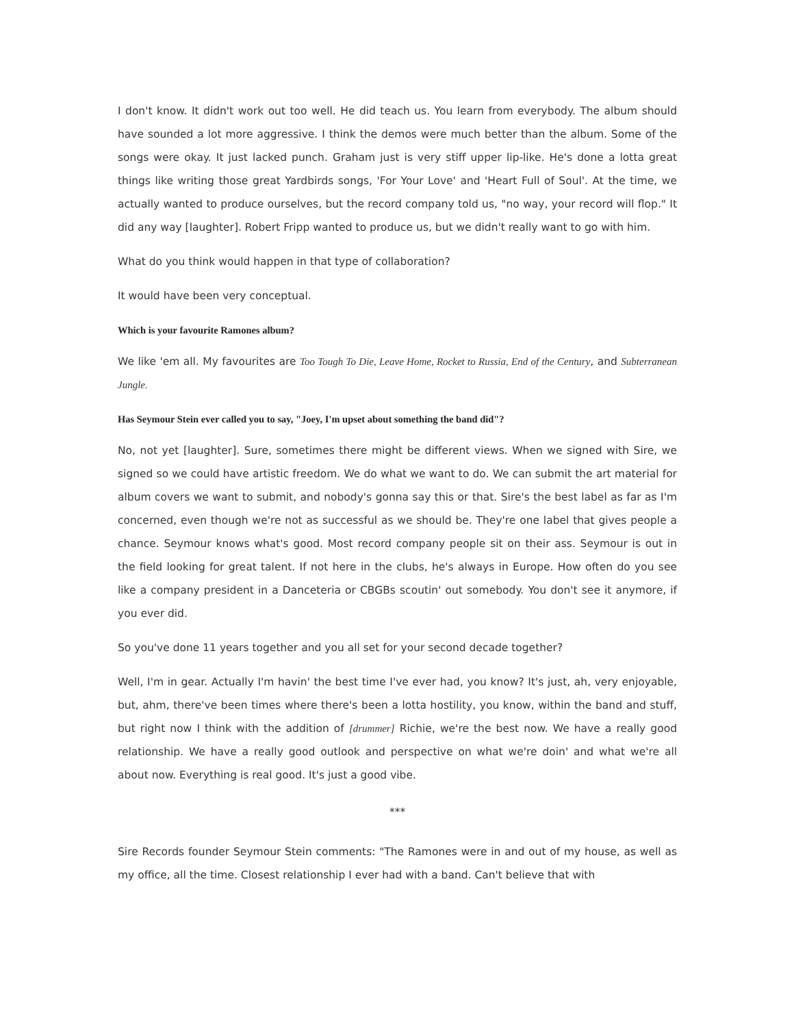I don't know. It didn't work out too well. He did teach us. You learn from everybody. The album should have sounded a lot more aggressive. I think the demos were much better than the album. Some of the songs were okay. It just lacked punch. Graham just is very stiff upper lip-like. He's done a lotta great things like writing those great Yardbirds songs, 'For Your Love' and 'Heart Full of Soul'. At the time, we actually wanted to produce ourselves, but the record company told us, "no way, your record will flop." It did any way [laughter]. Robert Fripp wanted to produce us, but we didn't really want to go with him.
What do you think would happen in that type of collaboration?
It would have been very conceptual.
Which is your favourite Ramones album?
We like 'em all. My favourites are Too Tough To Die, Leave Home, Rocket to Russia, End of the Century, and Subterranean Jungle.
Has Seymour Stein ever called you to say, "Joey, I'm upset about something the band did"?
No, not yet [laughter]. Sure, sometimes there might be different views. When we signed with Sire, we signed so we could have artistic freedom. We do what we want to do. We can submit the art material for album covers we want to submit, and nobody's gonna say this or that. Sire's the best label as far as I'm concerned, even though we're not as successful as we should be. They're one label that gives people a chance. Seymour knows what's good. Most record company people sit on their ass. Seymour is out in the field looking for great talent. If not here in the clubs, he's always in Europe. How often do you see like a company president in a Danceteria or CBGBs scoutin' out somebody. You don't see it anymore, if you ever did.
So you've done 11 years together and you all set for your second decade together?
Well, I'm in gear. Actually I'm havin' the best time I've ever had, you know? It's just, ah, very enjoyable, but, ahm, there've been times where there's been a lotta hostility, you know, within the band and stuff, but right now I think with the addition of [drummer] Richie, we're the best now. We have a really good relationship. We have a really good outlook and perspective on what we're doin' and what we're all about now. Everything is real good. It's just a good vibe.
***
Sire Records founder Seymour Stein comments: "The Ramones were in and out of my house, as well as my office, all the time. Closest relationship I ever had with a band. Can't believe that with